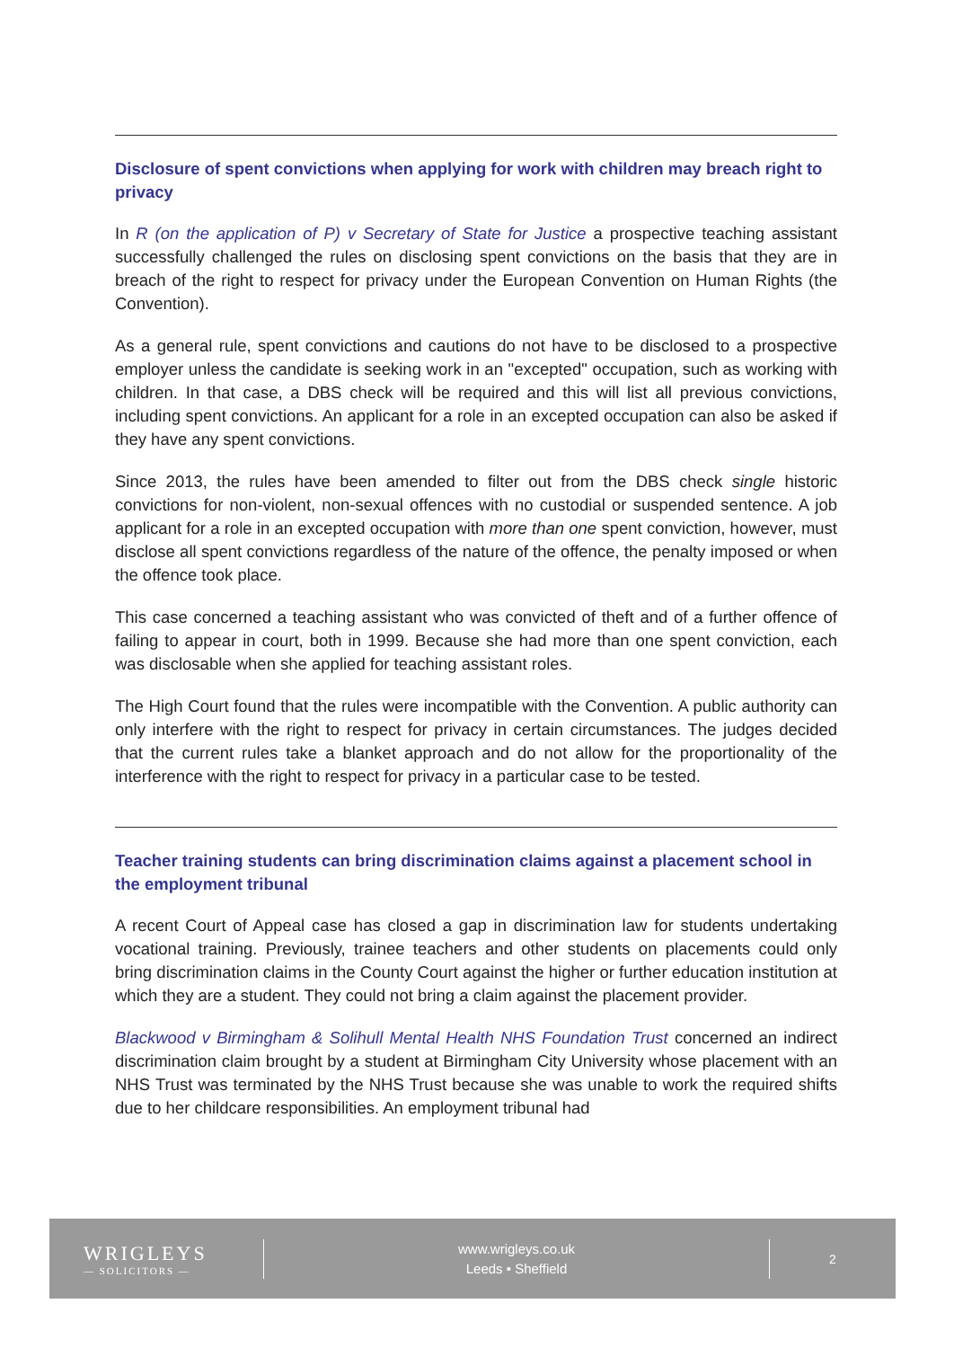Disclosure of spent convictions when applying for work with children may breach right to privacy
In R (on the application of P) v Secretary of State for Justice a prospective teaching assistant successfully challenged the rules on disclosing spent convictions on the basis that they are in breach of the right to respect for privacy under the European Convention on Human Rights (the Convention).
As a general rule, spent convictions and cautions do not have to be disclosed to a prospective employer unless the candidate is seeking work in an "excepted" occupation, such as working with children. In that case, a DBS check will be required and this will list all previous convictions, including spent convictions. An applicant for a role in an excepted occupation can also be asked if they have any spent convictions.
Since 2013, the rules have been amended to filter out from the DBS check single historic convictions for non-violent, non-sexual offences with no custodial or suspended sentence. A job applicant for a role in an excepted occupation with more than one spent conviction, however, must disclose all spent convictions regardless of the nature of the offence, the penalty imposed or when the offence took place.
This case concerned a teaching assistant who was convicted of theft and of a further offence of failing to appear in court, both in 1999. Because she had more than one spent conviction, each was disclosable when she applied for teaching assistant roles.
The High Court found that the rules were incompatible with the Convention. A public authority can only interfere with the right to respect for privacy in certain circumstances. The judges decided that the current rules take a blanket approach and do not allow for the proportionality of the interference with the right to respect for privacy in a particular case to be tested.
Teacher training students can bring discrimination claims against a placement school in the employment tribunal
A recent Court of Appeal case has closed a gap in discrimination law for students undertaking vocational training. Previously, trainee teachers and other students on placements could only bring discrimination claims in the County Court against the higher or further education institution at which they are a student. They could not bring a claim against the placement provider.
Blackwood v Birmingham & Solihull Mental Health NHS Foundation Trust concerned an indirect discrimination claim brought by a student at Birmingham City University whose placement with an NHS Trust was terminated by the NHS Trust because she was unable to work the required shifts due to her childcare responsibilities. An employment tribunal had
WRIGLEYS
— SOLICITORS —
www.wrigleys.co.uk
Leeds • Sheffield
2